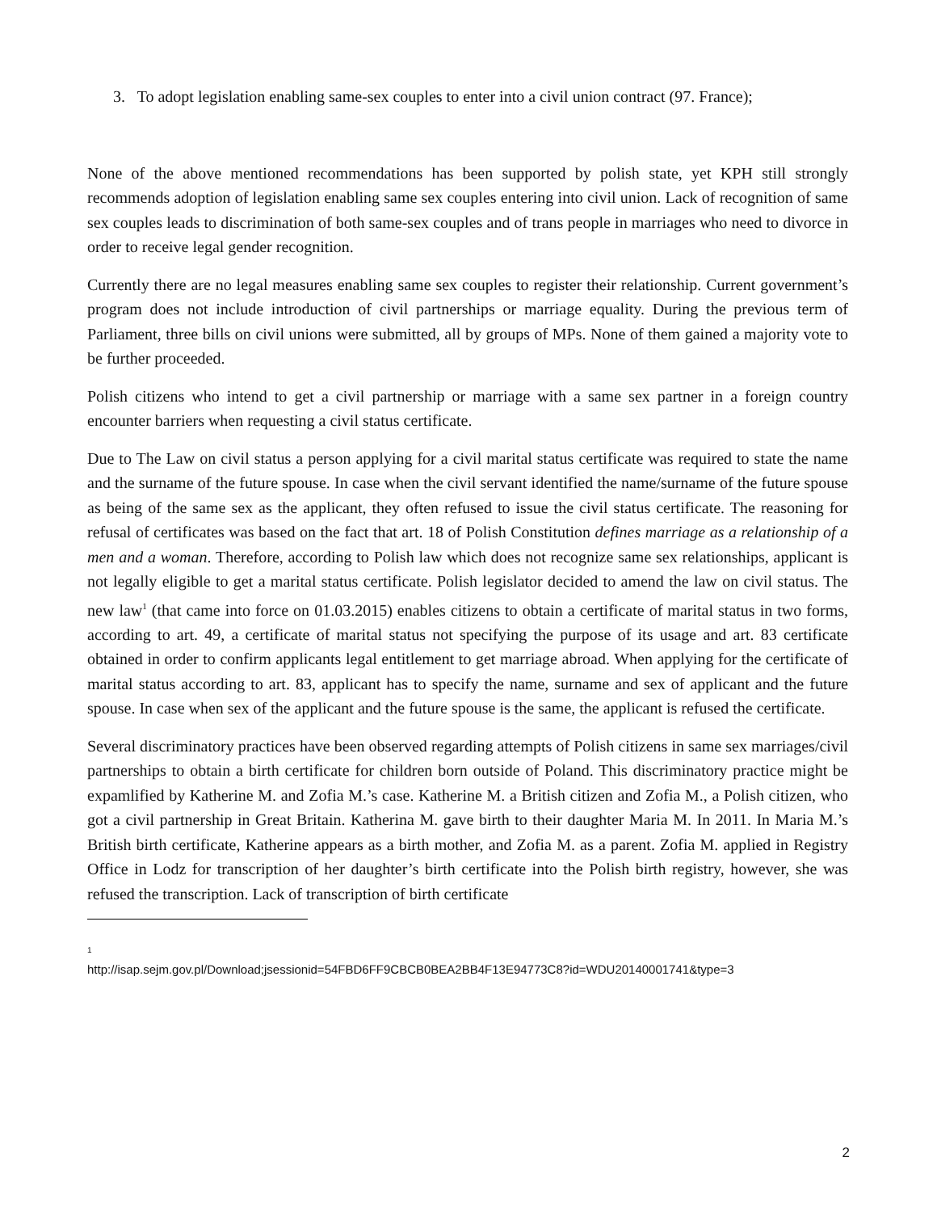3. To adopt legislation enabling same-sex couples to enter into a civil union contract (97. France);
None of the above mentioned recommendations has been supported by polish state, yet KPH still strongly recommends adoption of legislation enabling same sex couples entering into civil union. Lack of recognition of same sex couples leads to discrimination of both same-sex couples and of trans people in marriages who need to divorce in order to receive legal gender recognition.
Currently there are no legal measures enabling same sex couples to register their relationship. Current government’s program does not include introduction of civil partnerships or marriage equality. During the previous term of Parliament, three bills on civil unions were submitted, all by groups of MPs. None of them gained a majority vote to be further proceeded.
Polish citizens who intend to get a civil partnership or marriage with a same sex partner in a foreign country encounter barriers when requesting a civil status certificate.
Due to The Law on civil status a person applying for a civil marital status certificate was required to state the name and the surname of the future spouse. In case when the civil servant identified the name/surname of the future spouse as being of the same sex as the applicant, they often refused to issue the civil status certificate. The reasoning for refusal of certificates was based on the fact that art. 18 of Polish Constitution defines marriage as a relationship of a men and a woman. Therefore, according to Polish law which does not recognize same sex relationships, applicant is not legally eligible to get a marital status certificate. Polish legislator decided to amend the law on civil status. The new law<sup>1</sup> (that came into force on 01.03.2015) enables citizens to obtain a certificate of marital status in two forms, according to art. 49, a certificate of marital status not specifying the purpose of its usage and art. 83 certificate obtained in order to confirm applicants legal entitlement to get marriage abroad. When applying for the certificate of marital status according to art. 83, applicant has to specify the name, surname and sex of applicant and the future spouse. In case when sex of the applicant and the future spouse is the same, the applicant is refused the certificate.
Several discriminatory practices have been observed regarding attempts of Polish citizens in same sex marriages/civil partnerships to obtain a birth certificate for children born outside of Poland. This discriminatory practice might be expamlified by Katherine M. and Zofia M.’s case. Katherine M. a British citizen and Zofia M., a Polish citizen, who got a civil partnership in Great Britain. Katherina M. gave birth to their daughter Maria M. In 2011. In Maria M.’s British birth certificate, Katherine appears as a birth mother, and Zofia M. as a parent. Zofia M. applied in Registry Office in Lodz for transcription of her daughter’s birth certificate into the Polish birth registry, however, she was refused the transcription. Lack of transcription of birth certificate
<sup>1</sup>
http://isap.sejm.gov.pl/Download;jsessionid=54FBD6FF9CBCB0BEA2BB4F13E94773C8?id=WDU20140001741&type=3
2